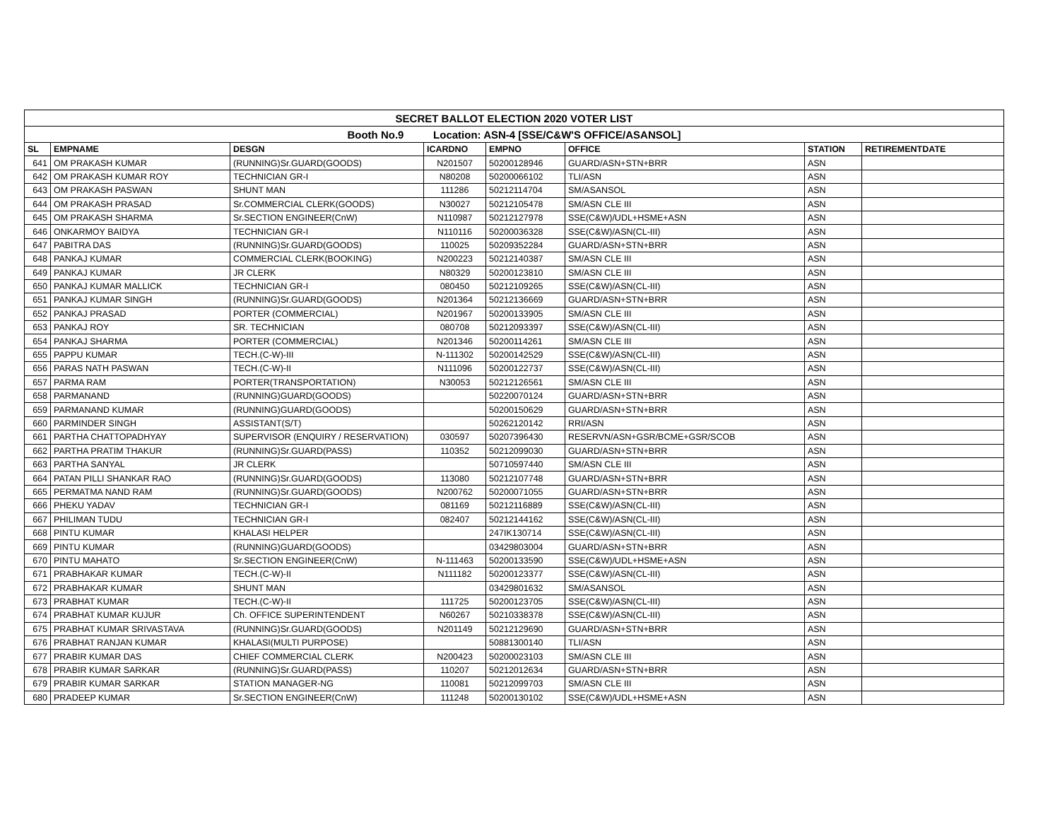| SECRET BALLOT ELECTION 2020 VOTER LIST | | | | | | | |
| Booth No.9 Location: ASN-4 [SSE/C&W'S OFFICE/ASANSOL] | | | | | | | |
| SL | EMPNAME | DESGN | ICARDNO | EMPNO | OFFICE | STATION | RETIREMENTDATE |
| 641 | OM PRAKASH KUMAR | (RUNNING)Sr.GUARD(GOODS) | N201507 | 50200128946 | GUARD/ASN+STN+BRR | ASN | |
| 642 | OM PRAKASH KUMAR ROY | TECHNICIAN GR-I | N80208 | 50200066102 | TLI/ASN | ASN | |
| 643 | OM PRAKASH PASWAN | SHUNT MAN | 111286 | 50212114704 | SM/ASANSOL | ASN | |
| 644 | OM PRAKASH PRASAD | Sr.COMMERCIAL CLERK(GOODS) | N30027 | 50212105478 | SM/ASN CLE III | ASN | |
| 645 | OM PRAKASH SHARMA | Sr.SECTION ENGINEER(CnW) | N110987 | 50212127978 | SSE(C&W)/UDL+HSME+ASN | ASN | |
| 646 | ONKARMOY BAIDYA | TECHNICIAN GR-I | N110116 | 50200036328 | SSE(C&W)/ASN(CL-III) | ASN | |
| 647 | PABITRA DAS | (RUNNING)Sr.GUARD(GOODS) | 110025 | 50209352284 | GUARD/ASN+STN+BRR | ASN | |
| 648 | PANKAJ KUMAR | COMMERCIAL CLERK(BOOKING) | N200223 | 50212140387 | SM/ASN CLE III | ASN | |
| 649 | PANKAJ KUMAR | JR CLERK | N80329 | 50200123810 | SM/ASN CLE III | ASN | |
| 650 | PANKAJ KUMAR MALLICK | TECHNICIAN GR-I | 080450 | 50212109265 | SSE(C&W)/ASN(CL-III) | ASN | |
| 651 | PANKAJ KUMAR SINGH | (RUNNING)Sr.GUARD(GOODS) | N201364 | 50212136669 | GUARD/ASN+STN+BRR | ASN | |
| 652 | PANKAJ PRASAD | PORTER (COMMERCIAL) | N201967 | 50200133905 | SM/ASN CLE III | ASN | |
| 653 | PANKAJ ROY | SR. TECHNICIAN | 080708 | 50212093397 | SSE(C&W)/ASN(CL-III) | ASN | |
| 654 | PANKAJ SHARMA | PORTER (COMMERCIAL) | N201346 | 50200114261 | SM/ASN CLE III | ASN | |
| 655 | PAPPU KUMAR | TECH.(C-W)-III | N-111302 | 50200142529 | SSE(C&W)/ASN(CL-III) | ASN | |
| 656 | PARAS NATH PASWAN | TECH.(C-W)-II | N111096 | 50200122737 | SSE(C&W)/ASN(CL-III) | ASN | |
| 657 | PARMA RAM | PORTER(TRANSPORTATION) | N30053 | 50212126561 | SM/ASN CLE III | ASN | |
| 658 | PARMANAND | (RUNNING)GUARD(GOODS) | | 50220070124 | GUARD/ASN+STN+BRR | ASN | |
| 659 | PARMANAND KUMAR | (RUNNING)GUARD(GOODS) | | 50200150629 | GUARD/ASN+STN+BRR | ASN | |
| 660 | PARMINDER SINGH | ASSISTANT(S/T) | | 50262120142 | RRI/ASN | ASN | |
| 661 | PARTHA CHATTOPADHYAY | SUPERVISOR (ENQUIRY / RESERVATION) | 030597 | 50207396430 | RESERVN/ASN+GSR/BCME+GSR/SCOB | ASN | |
| 662 | PARTHA PRATIM THAKUR | (RUNNING)Sr.GUARD(PASS) | 110352 | 50212099030 | GUARD/ASN+STN+BRR | ASN | |
| 663 | PARTHA SANYAL | JR CLERK | | 50710597440 | SM/ASN CLE III | ASN | |
| 664 | PATAN PILLI SHANKAR RAO | (RUNNING)Sr.GUARD(GOODS) | 113080 | 50212107748 | GUARD/ASN+STN+BRR | ASN | |
| 665 | PERMATMA NAND RAM | (RUNNING)Sr.GUARD(GOODS) | N200762 | 50200071055 | GUARD/ASN+STN+BRR | ASN | |
| 666 | PHEKU YADAV | TECHNICIAN GR-I | 081169 | 50212116889 | SSE(C&W)/ASN(CL-III) | ASN | |
| 667 | PHILIMAN TUDU | TECHNICIAN GR-I | 082407 | 50212144162 | SSE(C&W)/ASN(CL-III) | ASN | |
| 668 | PINTU KUMAR | KHALASI HELPER | | 247IK130714 | SSE(C&W)/ASN(CL-III) | ASN | |
| 669 | PINTU KUMAR | (RUNNING)GUARD(GOODS) | | 03429803004 | GUARD/ASN+STN+BRR | ASN | |
| 670 | PINTU MAHATO | Sr.SECTION ENGINEER(CnW) | N-111463 | 50200133590 | SSE(C&W)/UDL+HSME+ASN | ASN | |
| 671 | PRABHAKAR KUMAR | TECH.(C-W)-II | N111182 | 50200123377 | SSE(C&W)/ASN(CL-III) | ASN | |
| 672 | PRABHAKAR KUMAR | SHUNT MAN | | 03429801632 | SM/ASANSOL | ASN | |
| 673 | PRABHAT KUMAR | TECH.(C-W)-II | 111725 | 50200123705 | SSE(C&W)/ASN(CL-III) | ASN | |
| 674 | PRABHAT KUMAR KUJUR | Ch. OFFICE SUPERINTENDENT | N60267 | 50210338378 | SSE(C&W)/ASN(CL-III) | ASN | |
| 675 | PRABHAT KUMAR SRIVASTAVA | (RUNNING)Sr.GUARD(GOODS) | N201149 | 50212129690 | GUARD/ASN+STN+BRR | ASN | |
| 676 | PRABHAT RANJAN KUMAR | KHALASI(MULTI PURPOSE) | | 50881300140 | TLI/ASN | ASN | |
| 677 | PRABIR KUMAR DAS | CHIEF COMMERCIAL CLERK | N200423 | 50200023103 | SM/ASN CLE III | ASN | |
| 678 | PRABIR KUMAR SARKAR | (RUNNING)Sr.GUARD(PASS) | 110207 | 50212012634 | GUARD/ASN+STN+BRR | ASN | |
| 679 | PRABIR KUMAR SARKAR | STATION MANAGER-NG | 110081 | 50212099703 | SM/ASN CLE III | ASN | |
| 680 | PRADEEP KUMAR | Sr.SECTION ENGINEER(CnW) | 111248 | 50200130102 | SSE(C&W)/UDL+HSME+ASN | ASN | |